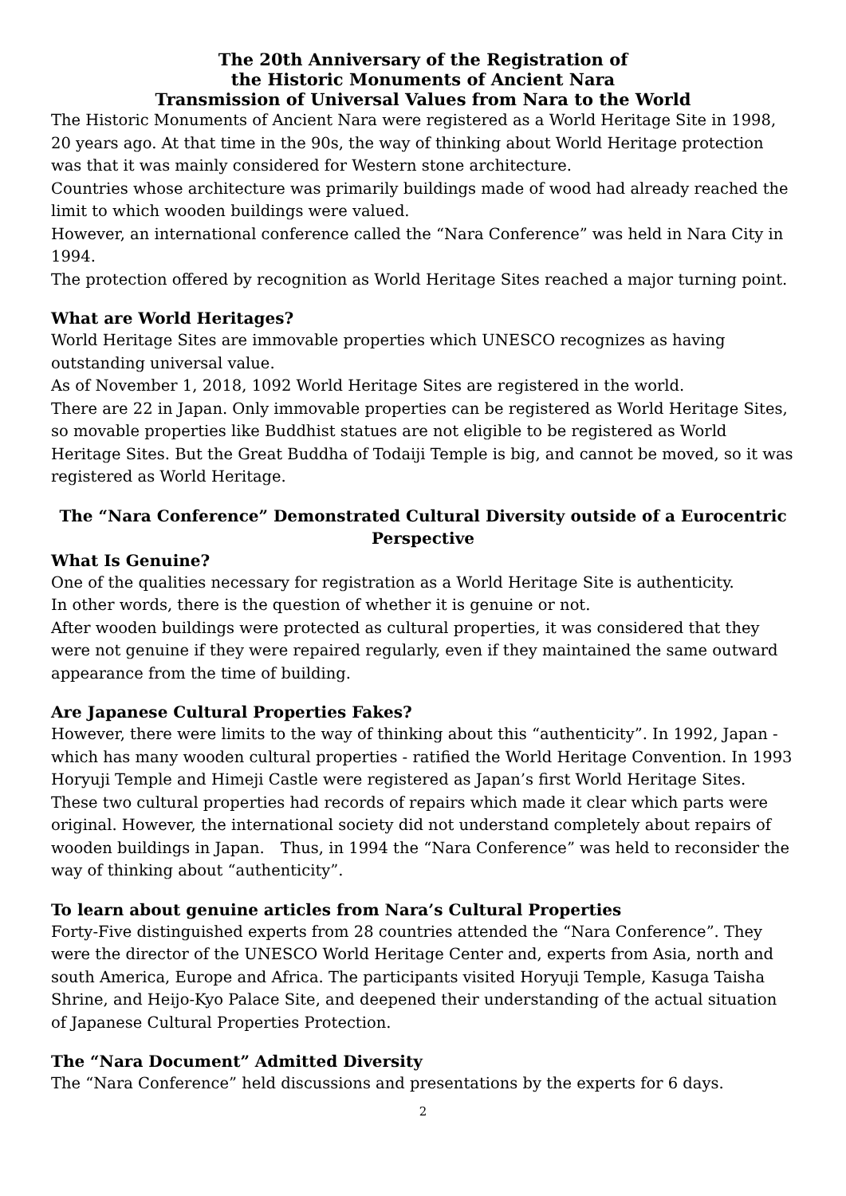The 20th Anniversary of the Registration of
the Historic Monuments of Ancient Nara
Transmission of Universal Values from Nara to the World
The Historic Monuments of Ancient Nara were registered as a World Heritage Site in 1998, 20 years ago. At that time in the 90s, the way of thinking about World Heritage protection was that it was mainly considered for Western stone architecture.
Countries whose architecture was primarily buildings made of wood had already reached the limit to which wooden buildings were valued.
However, an international conference called the “Nara Conference” was held in Nara City in 1994.
The protection offered by recognition as World Heritage Sites reached a major turning point.
What are World Heritages?
World Heritage Sites are immovable properties which UNESCO recognizes as having outstanding universal value.
As of November 1, 2018, 1092 World Heritage Sites are registered in the world.
There are 22 in Japan. Only immovable properties can be registered as World Heritage Sites, so movable properties like Buddhist statues are not eligible to be registered as World Heritage Sites. But the Great Buddha of Todaiji Temple is big, and cannot be moved, so it was registered as World Heritage.
The “Nara Conference” Demonstrated Cultural Diversity outside of a Eurocentric Perspective
What Is Genuine?
One of the qualities necessary for registration as a World Heritage Site is authenticity.
In other words, there is the question of whether it is genuine or not.
After wooden buildings were protected as cultural properties, it was considered that they were not genuine if they were repaired regularly, even if they maintained the same outward appearance from the time of building.
Are Japanese Cultural Properties Fakes?
However, there were limits to the way of thinking about this “authenticity”. In 1992, Japan - which has many wooden cultural properties - ratified the World Heritage Convention. In 1993 Horyuji Temple and Himeji Castle were registered as Japan’s first World Heritage Sites. These two cultural properties had records of repairs which made it clear which parts were original. However, the international society did not understand completely about repairs of wooden buildings in Japan.　Thus, in 1994 the “Nara Conference” was held to reconsider the way of thinking about “authenticity”.
To learn about genuine articles from Nara’s Cultural Properties
Forty-Five distinguished experts from 28 countries attended the “Nara Conference”. They were the director of the UNESCO World Heritage Center and, experts from Asia, north and south America, Europe and Africa. The participants visited Horyuji Temple, Kasuga Taisha Shrine, and Heijo-Kyo Palace Site, and deepened their understanding of the actual situation of Japanese Cultural Properties Protection.
The “Nara Document” Admitted Diversity
The “Nara Conference” held discussions and presentations by the experts for 6 days.
2